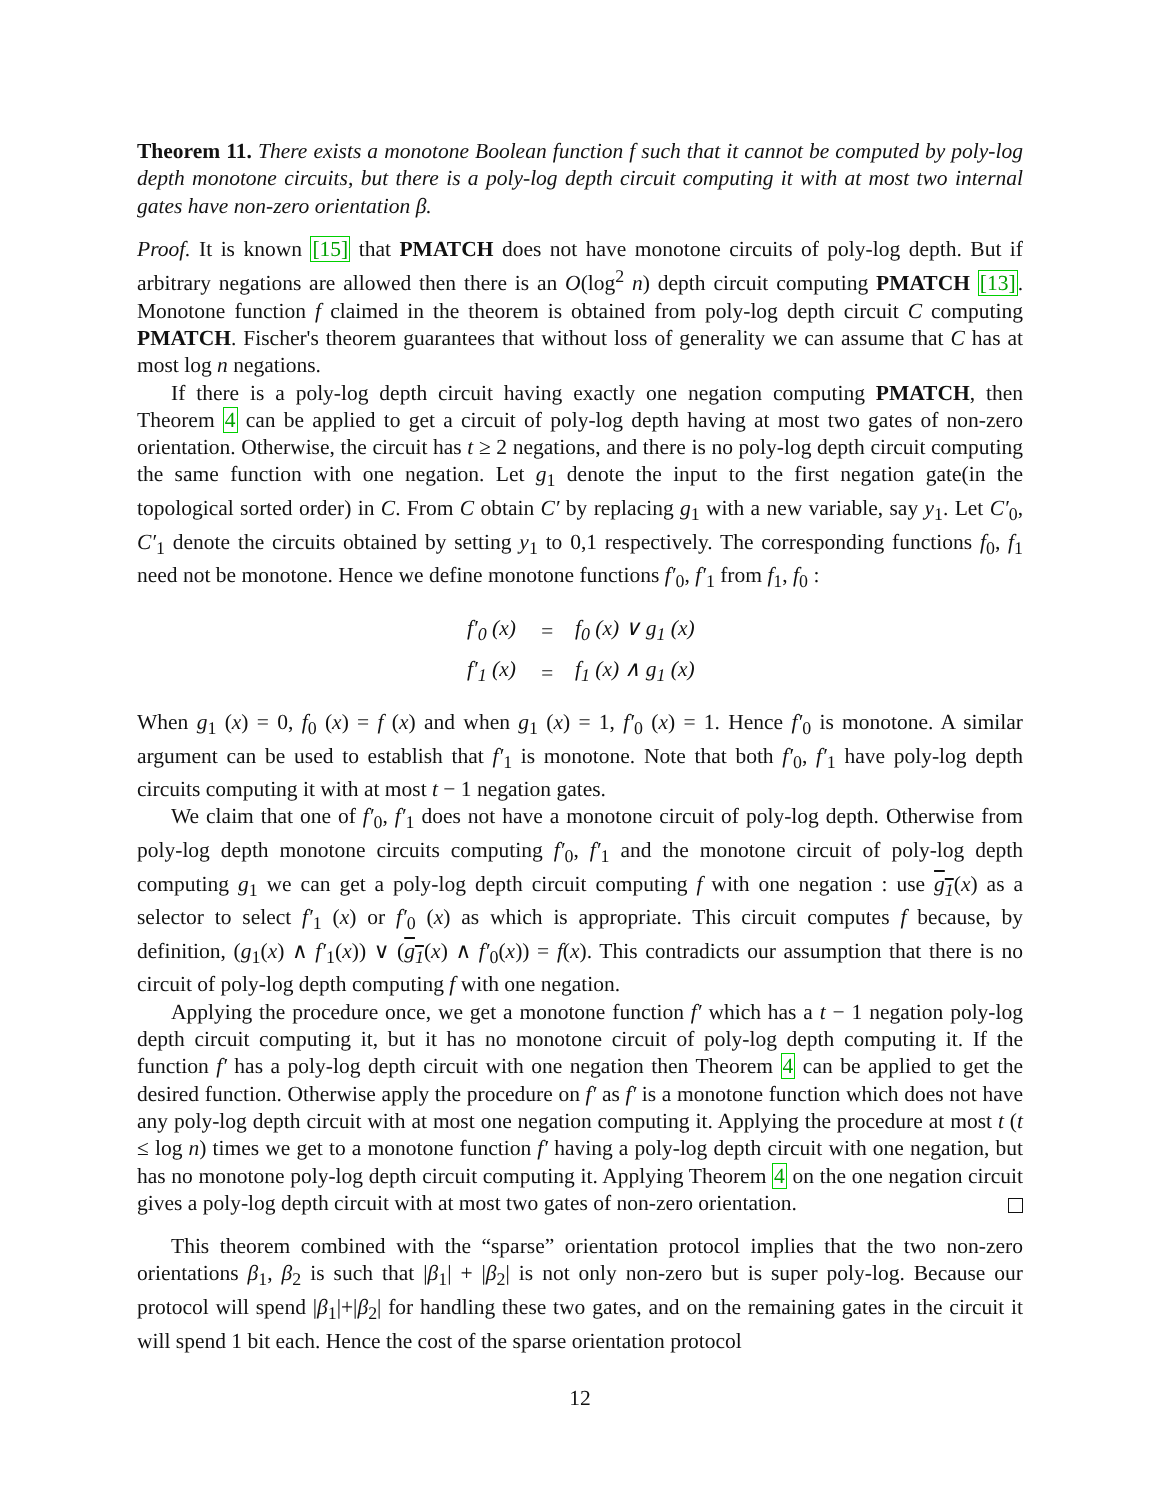Theorem 11. There exists a monotone Boolean function f such that it cannot be computed by poly-log depth monotone circuits, but there is a poly-log depth circuit computing it with at most two internal gates have non-zero orientation β.
Proof. It is known [15] that PMATCH does not have monotone circuits of poly-log depth. But if arbitrary negations are allowed then there is an O(log<sup>2</sup> n) depth circuit computing PMATCH [13]. Monotone function f claimed in the theorem is obtained from poly-log depth circuit C computing PMATCH. Fischer's theorem guarantees that without loss of generality we can assume that C has at most log n negations.
If there is a poly-log depth circuit having exactly one negation computing PMATCH, then Theorem 4 can be applied to get a circuit of poly-log depth having at most two gates of non-zero orientation. Otherwise, the circuit has t ≥ 2 negations, and there is no poly-log depth circuit computing the same function with one negation. Let g<sub>1</sub> denote the input to the first negation gate(in the topological sorted order) in C. From C obtain C′ by replacing g<sub>1</sub> with a new variable, say y<sub>1</sub>. Let C′<sub>0</sub>, C′<sub>1</sub> denote the circuits obtained by setting y<sub>1</sub> to 0,1 respectively. The corresponding functions f<sub>0</sub>, f<sub>1</sub> need not be monotone. Hence we define monotone functions f′<sub>0</sub>, f′<sub>1</sub> from f<sub>1</sub>, f<sub>0</sub> :
| f′<sub>0</sub> (x) | = | f<sub>0</sub> (x) ∨ g<sub>1</sub> (x) |
| f′<sub>1</sub> (x) | = | f<sub>1</sub> (x) ∧ g<sub>1</sub> (x) |
When g<sub>1</sub> (x) = 0, f<sub>0</sub> (x) = f (x) and when g<sub>1</sub> (x) = 1, f′<sub>0</sub> (x) = 1. Hence f′<sub>0</sub> is monotone. A similar argument can be used to establish that f′<sub>1</sub> is monotone. Note that both f′<sub>0</sub>, f′<sub>1</sub> have poly-log depth circuits computing it with at most t − 1 negation gates.
We claim that one of f′<sub>0</sub>, f′<sub>1</sub> does not have a monotone circuit of poly-log depth. Otherwise from poly-log depth monotone circuits computing f′<sub>0</sub>, f′<sub>1</sub> and the monotone circuit of poly-log depth computing g<sub>1</sub> we can get a poly-log depth circuit computing f with one negation : use g<sub>1</sub>(x) as a selector to select f′<sub>1</sub> (x) or f′<sub>0</sub> (x) as which is appropriate. This circuit computes f because, by definition, (g<sub>1</sub>(x) ∧ f′<sub>1</sub>(x)) ∨ (g<sub>1</sub>(x) ∧ f′<sub>0</sub>(x)) = f(x). This contradicts our assumption that there is no circuit of poly-log depth computing f with one negation.
Applying the procedure once, we get a monotone function f′ which has a t − 1 negation poly-log depth circuit computing it, but it has no monotone circuit of poly-log depth computing it. If the function f′ has a poly-log depth circuit with one negation then Theorem 4 can be applied to get the desired function. Otherwise apply the procedure on f′ as f′ is a monotone function which does not have any poly-log depth circuit with at most one negation computing it. Applying the procedure at most t (t ≤ log n) times we get to a monotone function f′ having a poly-log depth circuit with one negation, but has no monotone poly-log depth circuit computing it. Applying Theorem 4 on the one negation circuit gives a poly-log depth circuit with at most two gates of non-zero orientation.
This theorem combined with the “sparse” orientation protocol implies that the two non-zero orientations β<sub>1</sub>, β<sub>2</sub> is such that |β<sub>1</sub>| + |β<sub>2</sub>| is not only non-zero but is super poly-log. Because our protocol will spend |β<sub>1</sub>|+|β<sub>2</sub>| for handling these two gates, and on the remaining gates in the circuit it will spend 1 bit each. Hence the cost of the sparse orientation protocol
12